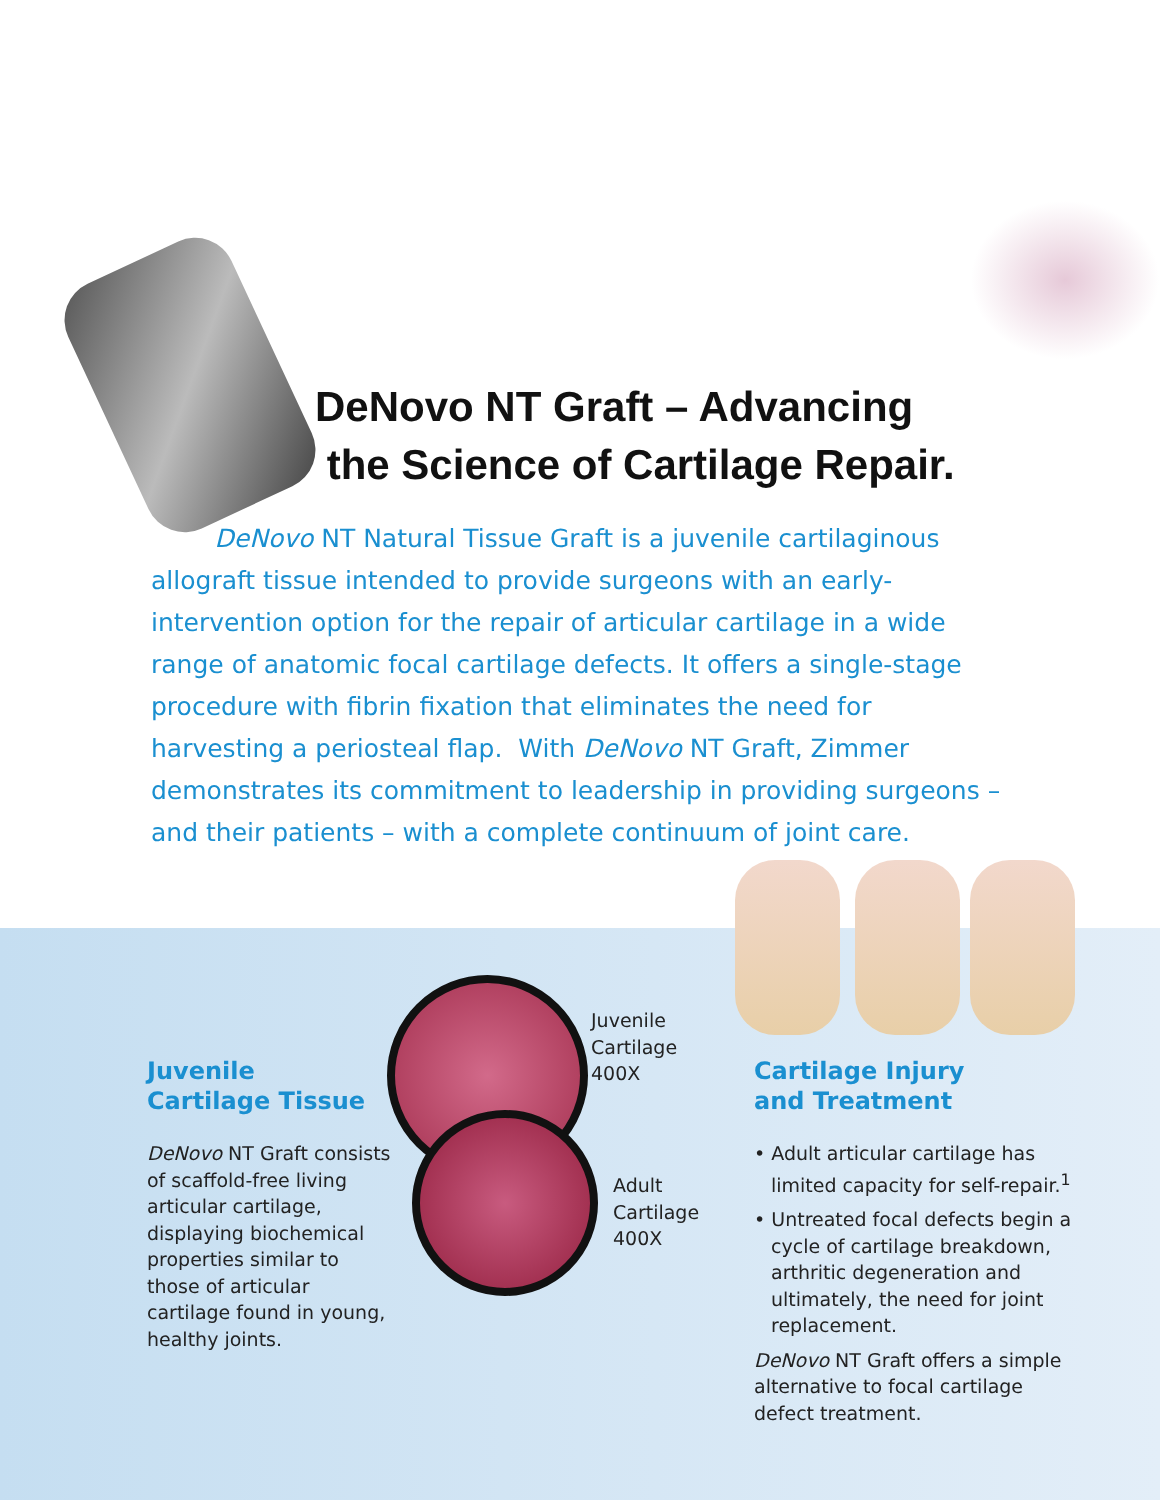DeNovo NT Graft – Advancing
the Science of Cartilage Repair.
DeNovo NT Natural Tissue Graft is a juvenile cartilaginous allograft tissue intended to provide surgeons with an early-intervention option for the repair of articular cartilage in a wide range of anatomic focal cartilage defects. It offers a single-stage procedure with fibrin fixation that eliminates the need for harvesting a periosteal flap. With DeNovo NT Graft, Zimmer demonstrates its commitment to leadership in providing surgeons – and their patients – with a complete continuum of joint care.
Juvenile
Cartilage Tissue
DeNovo NT Graft consists of scaffold-free living articular cartilage, displaying biochemical properties similar to those of articular cartilage found in young, healthy joints.
Juvenile
Cartilage
400X
Adult
Cartilage
400X
Cartilage Injury
and Treatment
• Adult articular cartilage has limited capacity for self-repair.<sup>1</sup>
• Untreated focal defects begin a cycle of cartilage breakdown, arthritic degeneration and ultimately, the need for joint replacement.
DeNovo NT Graft offers a simple alternative to focal cartilage defect treatment.